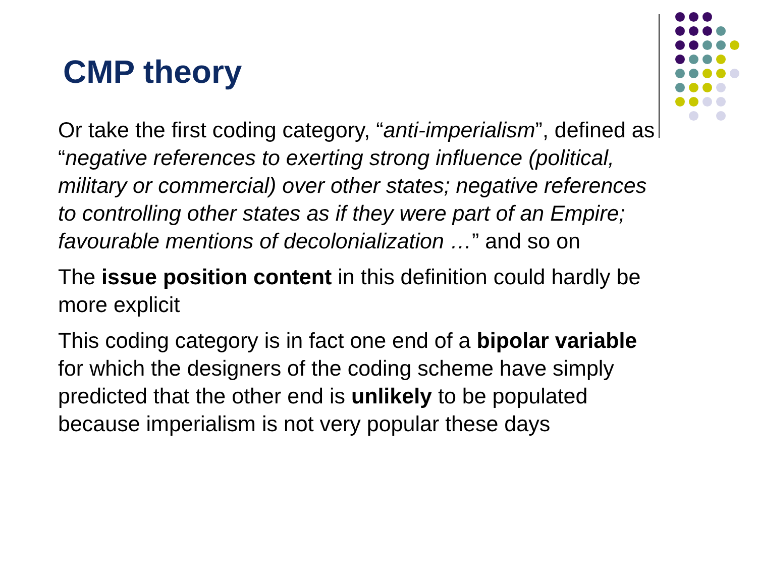CMP theory
Or take the first coding category, “anti-imperialism”, defined as “negative references to exerting strong influence (political, military or commercial) over other states; negative references to controlling other states as if they were part of an Empire; favourable mentions of decolonialization …” and so on
The issue position content in this definition could hardly be more explicit
This coding category is in fact one end of a bipolar variable for which the designers of the coding scheme have simply predicted that the other end is unlikely to be populated because imperialism is not very popular these days